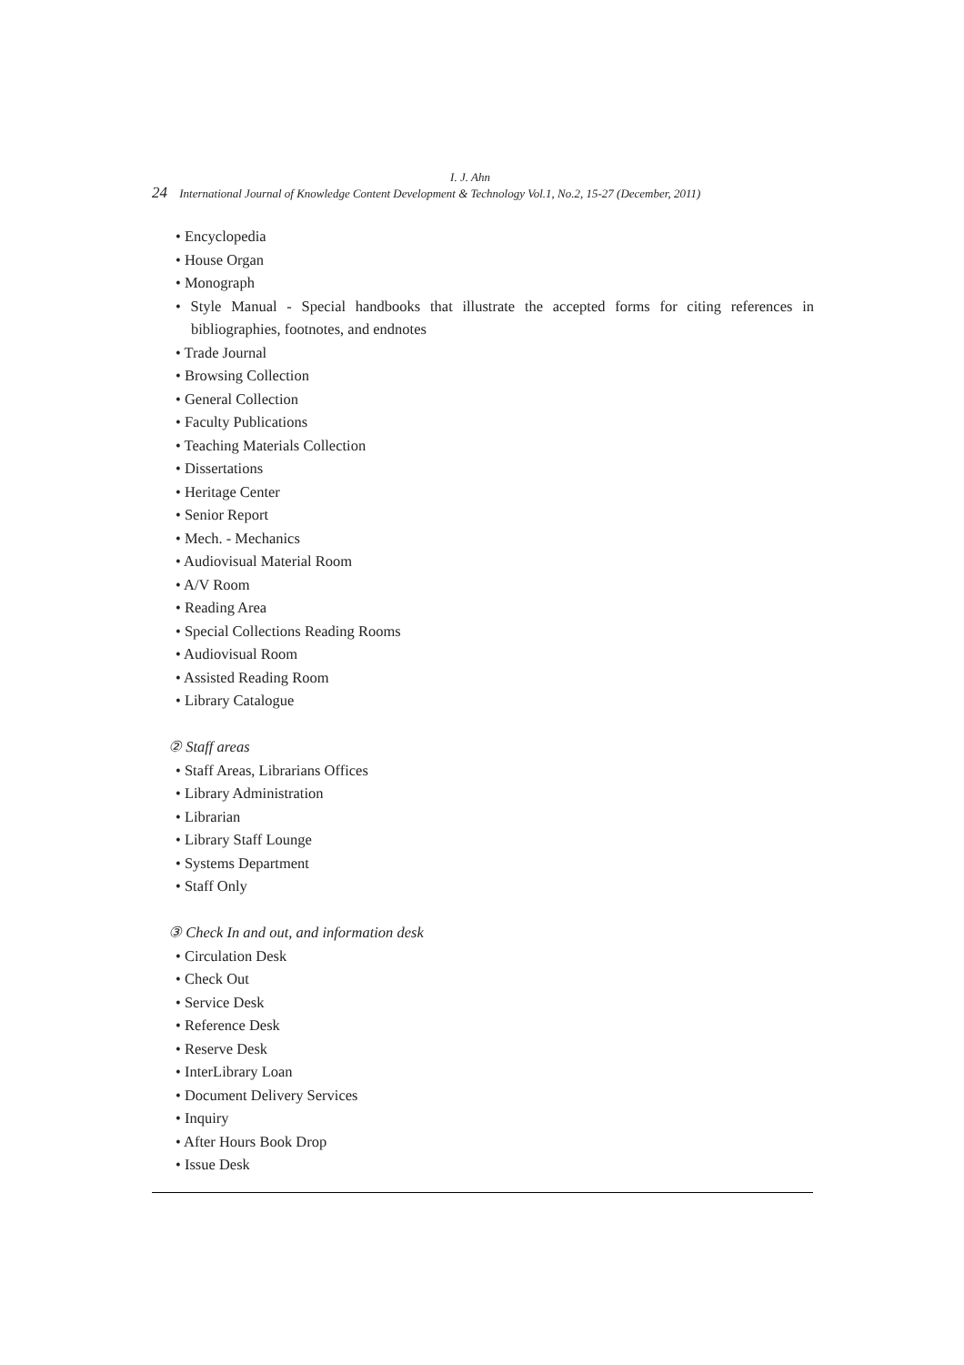I. J. Ahn
24 International Journal of Knowledge Content Development & Technology Vol.1, No.2, 15-27 (December, 2011)
• Encyclopedia
• House Organ
• Monograph
• Style Manual - Special handbooks that illustrate the accepted forms for citing references in bibliographies, footnotes, and endnotes
• Trade Journal
• Browsing Collection
• General Collection
• Faculty Publications
• Teaching Materials Collection
• Dissertations
• Heritage Center
• Senior Report
• Mech. - Mechanics
• Audiovisual Material Room
• A/V Room
• Reading Area
• Special Collections Reading Rooms
• Audiovisual Room
• Assisted Reading Room
• Library Catalogue
② Staff areas
• Staff Areas, Librarians Offices
• Library Administration
• Librarian
• Library Staff Lounge
• Systems Department
• Staff Only
③ Check In and out, and information desk
• Circulation Desk
• Check Out
• Service Desk
• Reference Desk
• Reserve Desk
• InterLibrary Loan
• Document Delivery Services
• Inquiry
• After Hours Book Drop
• Issue Desk